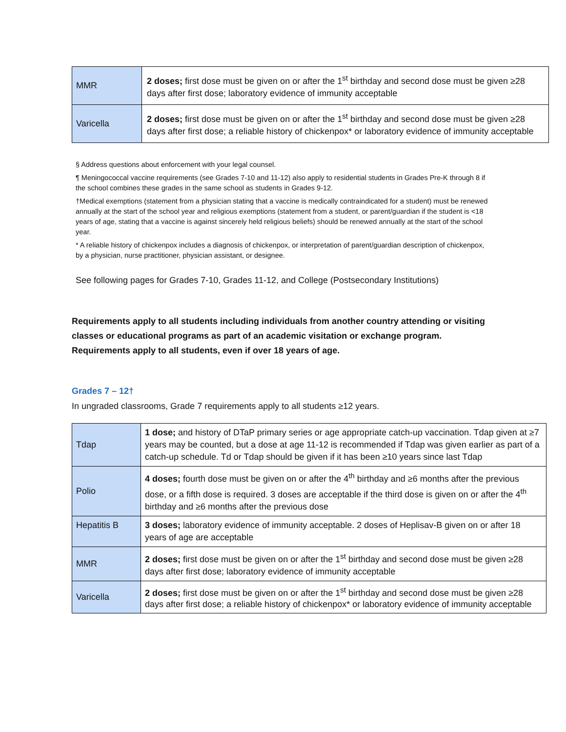| MMR | 2 doses; first dose must be given on or after the 1<sup>st</sup> birthday and second dose must be given ≥28 days after first dose; laboratory evidence of immunity acceptable |
| Varicella | 2 doses; first dose must be given on or after the 1<sup>st</sup> birthday and second dose must be given ≥28 days after first dose; a reliable history of chickenpox* or laboratory evidence of immunity acceptable |
§ Address questions about enforcement with your legal counsel.
¶ Meningococcal vaccine requirements (see Grades 7-10 and 11-12) also apply to residential students in Grades Pre-K through 8 if the school combines these grades in the same school as students in Grades 9-12.
†Medical exemptions (statement from a physician stating that a vaccine is medically contraindicated for a student) must be renewed annually at the start of the school year and religious exemptions (statement from a student, or parent/guardian if the student is <18 years of age, stating that a vaccine is against sincerely held religious beliefs) should be renewed annually at the start of the school year.
* A reliable history of chickenpox includes a diagnosis of chickenpox, or interpretation of parent/guardian description of chickenpox, by a physician, nurse practitioner, physician assistant, or designee.
See following pages for Grades 7-10, Grades 11-12, and College (Postsecondary Institutions)
Requirements apply to all students including individuals from another country attending or visiting classes or educational programs as part of an academic visitation or exchange program. Requirements apply to all students, even if over 18 years of age.
Grades 7 – 12†
In ungraded classrooms, Grade 7 requirements apply to all students ≥12 years.
| Tdap | 1 dose; and history of DTaP primary series or age appropriate catch-up vaccination. Tdap given at ≥7 years may be counted, but a dose at age 11-12 is recommended if Tdap was given earlier as part of a catch-up schedule. Td or Tdap should be given if it has been ≥10 years since last Tdap |
| Polio | 4 doses; fourth dose must be given on or after the 4<sup>th</sup> birthday and ≥6 months after the previous dose, or a fifth dose is required. 3 doses are acceptable if the third dose is given on or after the 4<sup>th</sup> birthday and ≥6 months after the previous dose |
| Hepatitis B | 3 doses; laboratory evidence of immunity acceptable. 2 doses of Heplisav-B given on or after 18 years of age are acceptable |
| MMR | 2 doses; first dose must be given on or after the 1<sup>st</sup> birthday and second dose must be given ≥28 days after first dose; laboratory evidence of immunity acceptable |
| Varicella | 2 doses; first dose must be given on or after the 1<sup>st</sup> birthday and second dose must be given ≥28 days after first dose; a reliable history of chickenpox* or laboratory evidence of immunity acceptable |